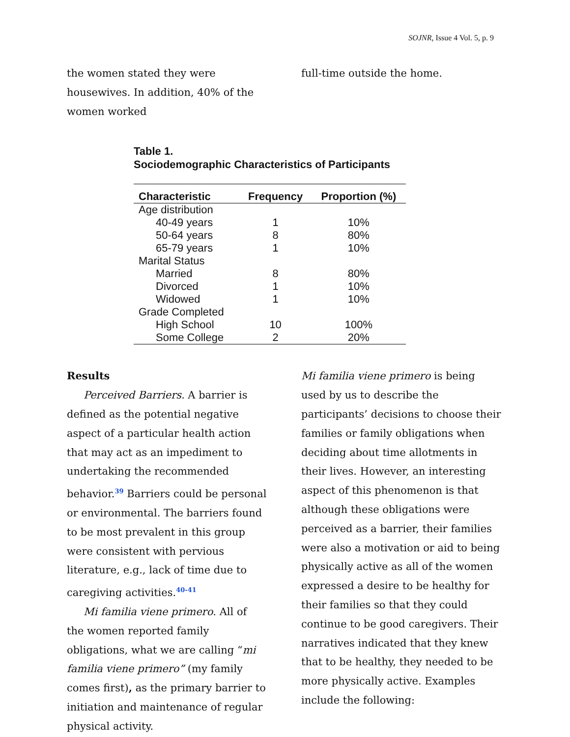SOJNR, Issue 4 Vol. 5, p. 9
the women stated they were housewives. In addition, 40% of the women worked
full-time outside the home.
Table 1.
Sociodemographic Characteristics of Participants
| Characteristic | Frequency | Proportion (%) |
| --- | --- | --- |
| Age distribution | | |
| 40-49 years | 1 | 10% |
| 50-64 years | 8 | 80% |
| 65-79 years | 1 | 10% |
| Marital Status | | |
| Married | 8 | 80% |
| Divorced | 1 | 10% |
| Widowed | 1 | 10% |
| Grade Completed | | |
| High School | 10 | 100% |
| Some College | 2 | 20% |
Results
Perceived Barriers. A barrier is defined as the potential negative aspect of a particular health action that may act as an impediment to undertaking the recommended behavior.<sup>39</sup> Barriers could be personal or environmental. The barriers found to be most prevalent in this group were consistent with pervious literature, e.g., lack of time due to caregiving activities.<sup>40-41</sup>
Mi familia viene primero. All of the women reported family obligations, what we are calling “mi familia viene primero” (my family comes first), as the primary barrier to initiation and maintenance of regular physical activity.
Mi familia viene primero is being used by us to describe the participants’ decisions to choose their families or family obligations when deciding about time allotments in their lives. However, an interesting aspect of this phenomenon is that although these obligations were perceived as a barrier, their families were also a motivation or aid to being physically active as all of the women expressed a desire to be healthy for their families so that they could continue to be good caregivers. Their narratives indicated that they knew that to be healthy, they needed to be more physically active. Examples include the following: